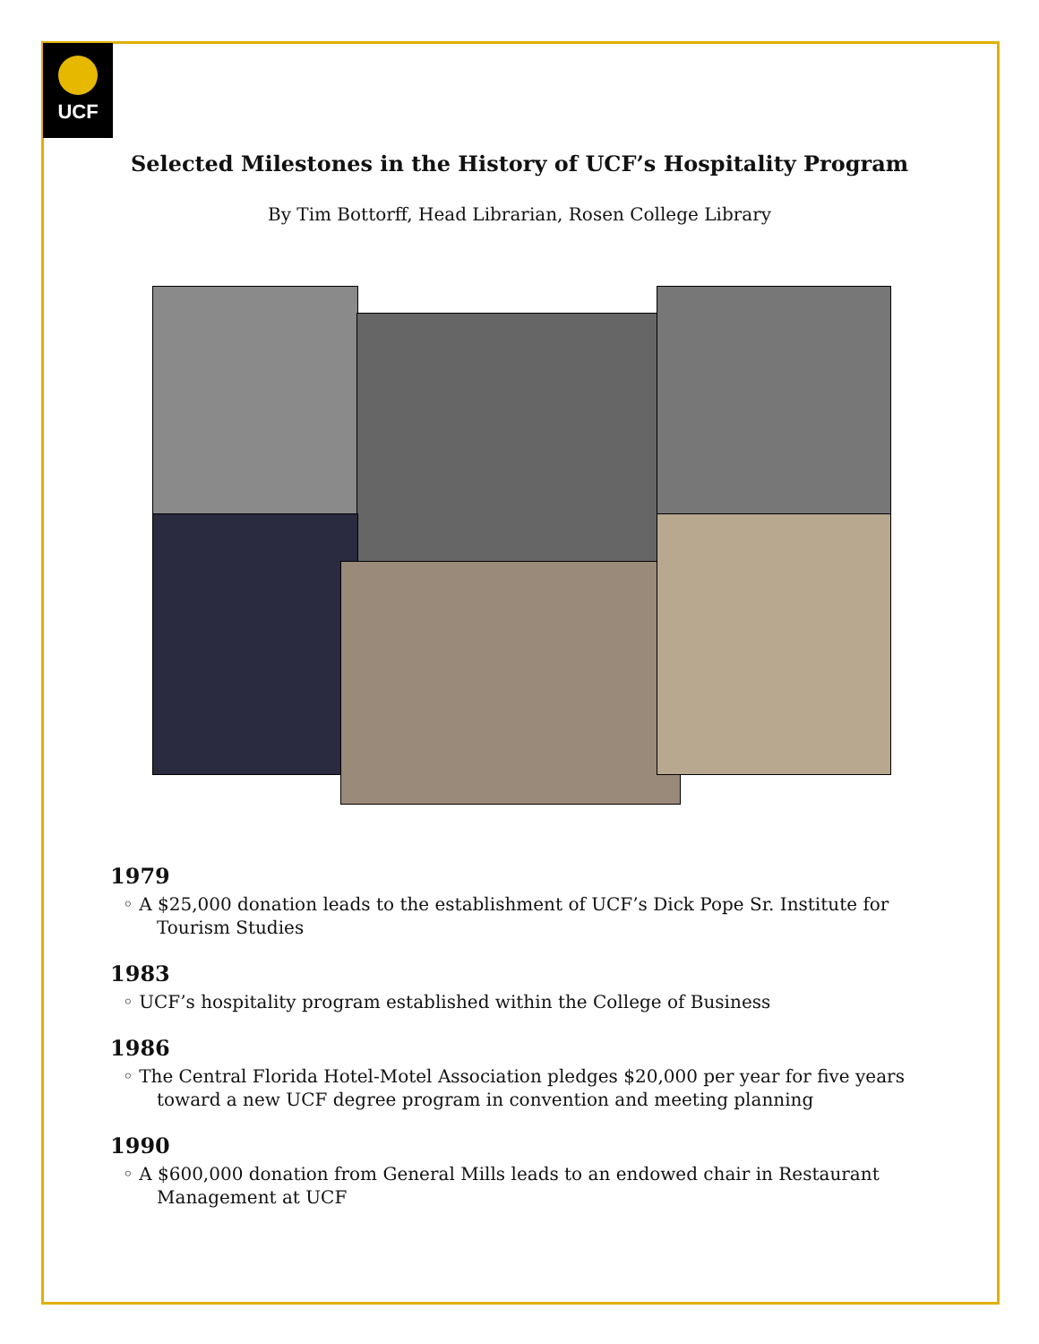UCF
Selected Milestones in the History of UCF’s Hospitality Program
By Tim Bottorff, Head Librarian, Rosen College Library
1979
◦ A $25,000 donation leads to the establishment of UCF’s Dick Pope Sr. Institute for Tourism Studies
1983
◦ UCF’s hospitality program established within the College of Business
1986
◦ The Central Florida Hotel-Motel Association pledges $20,000 per year for five years toward a new UCF degree program in convention and meeting planning
1990
◦ A $600,000 donation from General Mills leads to an endowed chair in Restaurant Management at UCF